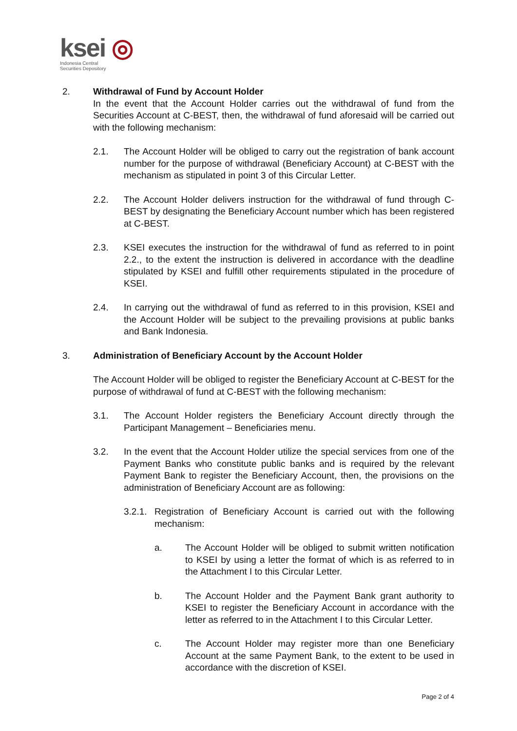ksei ◎
Indonesia Central
Securities Depository
2. Withdrawal of Fund by Account Holder
In the event that the Account Holder carries out the withdrawal of fund from the Securities Account at C-BEST, then, the withdrawal of fund aforesaid will be carried out with the following mechanism:
2.1. The Account Holder will be obliged to carry out the registration of bank account number for the purpose of withdrawal (Beneficiary Account) at C-BEST with the mechanism as stipulated in point 3 of this Circular Letter.
2.2. The Account Holder delivers instruction for the withdrawal of fund through C-BEST by designating the Beneficiary Account number which has been registered at C-BEST.
2.3. KSEI executes the instruction for the withdrawal of fund as referred to in point 2.2., to the extent the instruction is delivered in accordance with the deadline stipulated by KSEI and fulfill other requirements stipulated in the procedure of KSEI.
2.4. In carrying out the withdrawal of fund as referred to in this provision, KSEI and the Account Holder will be subject to the prevailing provisions at public banks and Bank Indonesia.
3. Administration of Beneficiary Account by the Account Holder
The Account Holder will be obliged to register the Beneficiary Account at C-BEST for the purpose of withdrawal of fund at C-BEST with the following mechanism:
3.1. The Account Holder registers the Beneficiary Account directly through the Participant Management – Beneficiaries menu.
3.2. In the event that the Account Holder utilize the special services from one of the Payment Banks who constitute public banks and is required by the relevant Payment Bank to register the Beneficiary Account, then, the provisions on the administration of Beneficiary Account are as following:
3.2.1.
Registration of Beneficiary Account is carried out with the following mechanism:
a. The Account Holder will be obliged to submit written notification to KSEI by using a letter the format of which is as referred to in the Attachment I to this Circular Letter.
b. The Account Holder and the Payment Bank grant authority to KSEI to register the Beneficiary Account in accordance with the letter as referred to in the Attachment I to this Circular Letter.
c. The Account Holder may register more than one Beneficiary Account at the same Payment Bank, to the extent to be used in accordance with the discretion of KSEI.
Page 2 of 4